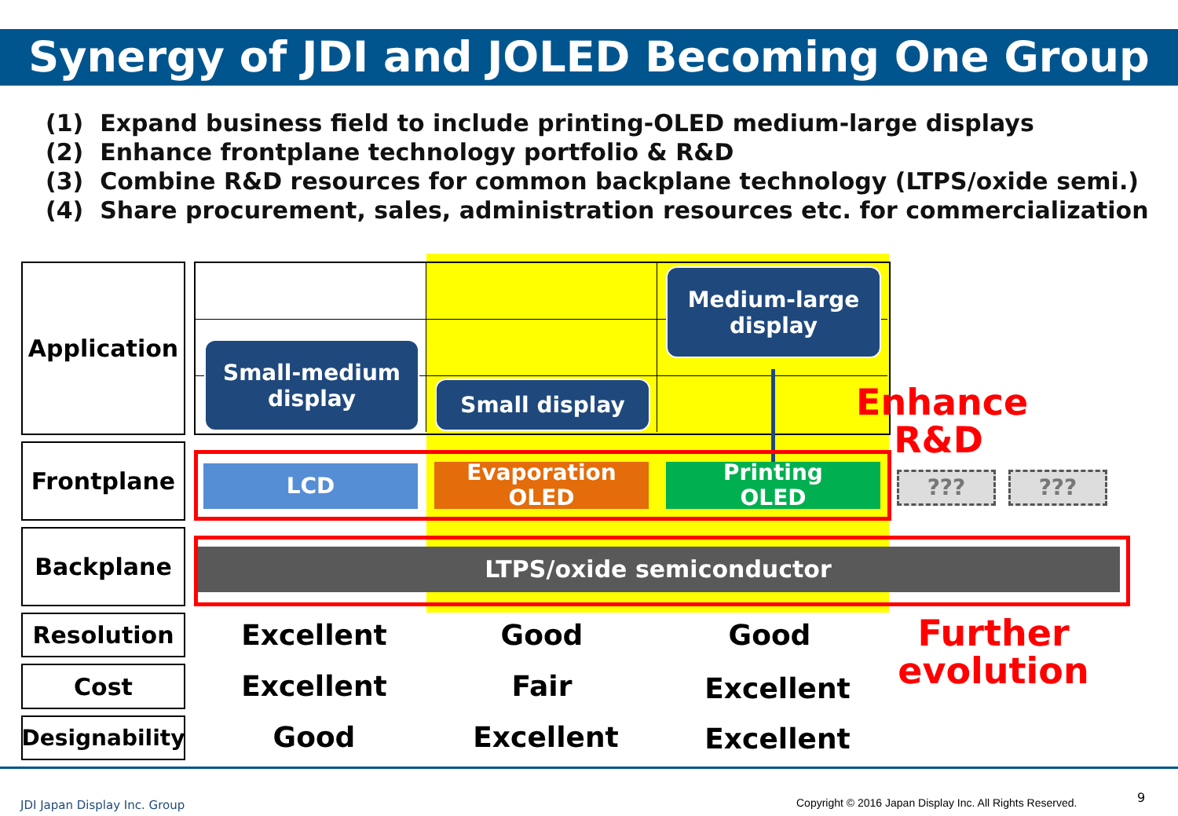Synergy of JDI and JOLED Becoming One Group
(1) Expand business field to include printing-OLED medium-large displays
(2) Enhance frontplane technology portfolio & R&D
(3) Combine R&D resources for common backplane technology (LTPS/oxide semi.)
(4) Share procurement, sales, administration resources etc. for commercialization
Application
Frontplane
Backplane
Resolution
Cost
Designability
Small-medium
display
Small display
Medium-large
display
LCD
Evaporation
OLED
Printing
OLED
??? ???
LTPS/oxide semiconductor
Enhance
R&D
Excellent Good Good
Excellent Fair Excellent
Good Excellent Excellent
Further
evolution
JDI Japan Display Inc. Group
Copyright © 2016 Japan Display Inc. All Rights Reserved.
9